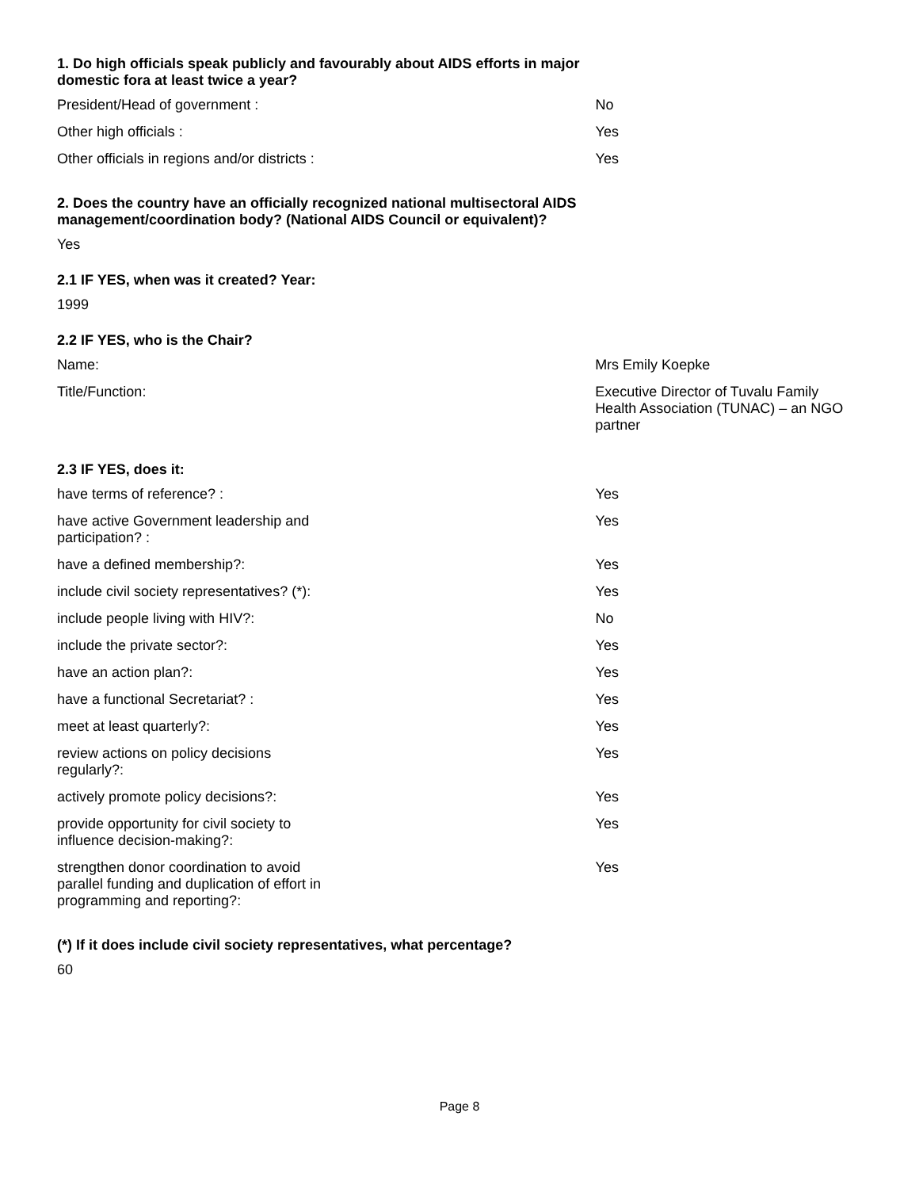1. Do high officials speak publicly and favourably about AIDS efforts in major domestic fora at least twice a year?
| President/Head of government : | No |
| Other high officials : | Yes |
| Other officials in regions and/or districts : | Yes |
2. Does the country have an officially recognized national multisectoral AIDS management/coordination body? (National AIDS Council or equivalent)?
Yes
2.1 IF YES, when was it created? Year:
1999
2.2 IF YES, who is the Chair?
| Name: | Mrs Emily Koepke |
| Title/Function: | Executive Director of Tuvalu Family Health Association (TUNAC) – an NGO partner |
2.3 IF YES, does it:
| have terms of reference? : | Yes |
| have active Government leadership and participation? : | Yes |
| have a defined membership?: | Yes |
| include civil society representatives? (*): | Yes |
| include people living with HIV?: | No |
| include the private sector?: | Yes |
| have an action plan?: | Yes |
| have a functional Secretariat? : | Yes |
| meet at least quarterly?: | Yes |
| review actions on policy decisions regularly?: | Yes |
| actively promote policy decisions?: | Yes |
| provide opportunity for civil society to influence decision-making?: | Yes |
| strengthen donor coordination to avoid parallel funding and duplication of effort in programming and reporting?: | Yes |
(*) If it does include civil society representatives, what percentage?
60
Page 8